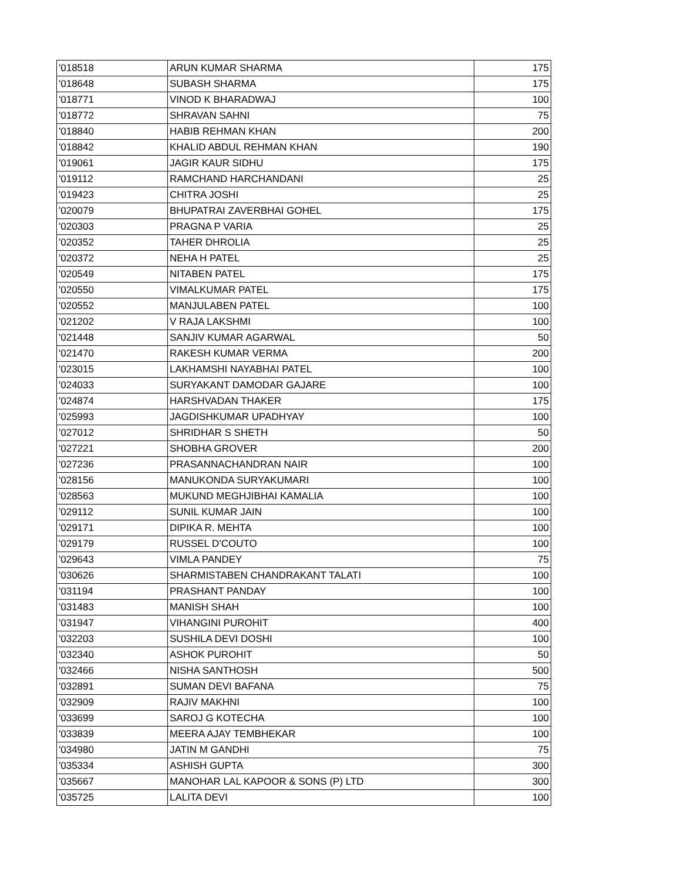| '018518 | ARUN KUMAR SHARMA | 175 |
| '018648 | SUBASH SHARMA | 175 |
| '018771 | VINOD K BHARADWAJ | 100 |
| '018772 | SHRAVAN SAHNI | 75 |
| '018840 | HABIB REHMAN KHAN | 200 |
| '018842 | KHALID ABDUL REHMAN KHAN | 190 |
| '019061 | JAGIR KAUR SIDHU | 175 |
| '019112 | RAMCHAND HARCHANDANI | 25 |
| '019423 | CHITRA JOSHI | 25 |
| '020079 | BHUPATRAI ZAVERBHAI GOHEL | 175 |
| '020303 | PRAGNA P VARIA | 25 |
| '020352 | TAHER DHROLIA | 25 |
| '020372 | NEHA H PATEL | 25 |
| '020549 | NITABEN PATEL | 175 |
| '020550 | VIMALKUMAR PATEL | 175 |
| '020552 | MANJULABEN PATEL | 100 |
| '021202 | V RAJA LAKSHMI | 100 |
| '021448 | SANJIV KUMAR AGARWAL | 50 |
| '021470 | RAKESH KUMAR VERMA | 200 |
| '023015 | LAKHAMSHI NAYABHAI PATEL | 100 |
| '024033 | SURYAKANT DAMODAR GAJARE | 100 |
| '024874 | HARSHVADAN THAKER | 175 |
| '025993 | JAGDISHKUMAR UPADHYAY | 100 |
| '027012 | SHRIDHAR S SHETH | 50 |
| '027221 | SHOBHA GROVER | 200 |
| '027236 | PRASANNACHANDRAN NAIR | 100 |
| '028156 | MANUKONDA SURYAKUMARI | 100 |
| '028563 | MUKUND MEGHJIBHAI KAMALIA | 100 |
| '029112 | SUNIL KUMAR JAIN | 100 |
| '029171 | DIPIKA R. MEHTA | 100 |
| '029179 | RUSSEL D'COUTO | 100 |
| '029643 | VIMLA PANDEY | 75 |
| '030626 | SHARMISTABEN CHANDRAKANT TALATI | 100 |
| '031194 | PRASHANT PANDAY | 100 |
| '031483 | MANISH SHAH | 100 |
| '031947 | VIHANGINI PUROHIT | 400 |
| '032203 | SUSHILA DEVI DOSHI | 100 |
| '032340 | ASHOK PUROHIT | 50 |
| '032466 | NISHA SANTHOSH | 500 |
| '032891 | SUMAN DEVI BAFANA | 75 |
| '032909 | RAJIV MAKHNI | 100 |
| '033699 | SAROJ G KOTECHA | 100 |
| '033839 | MEERA AJAY TEMBHEKAR | 100 |
| '034980 | JATIN M GANDHI | 75 |
| '035334 | ASHISH GUPTA | 300 |
| '035667 | MANOHAR LAL KAPOOR & SONS (P) LTD | 300 |
| '035725 | LALITA DEVI | 100 |